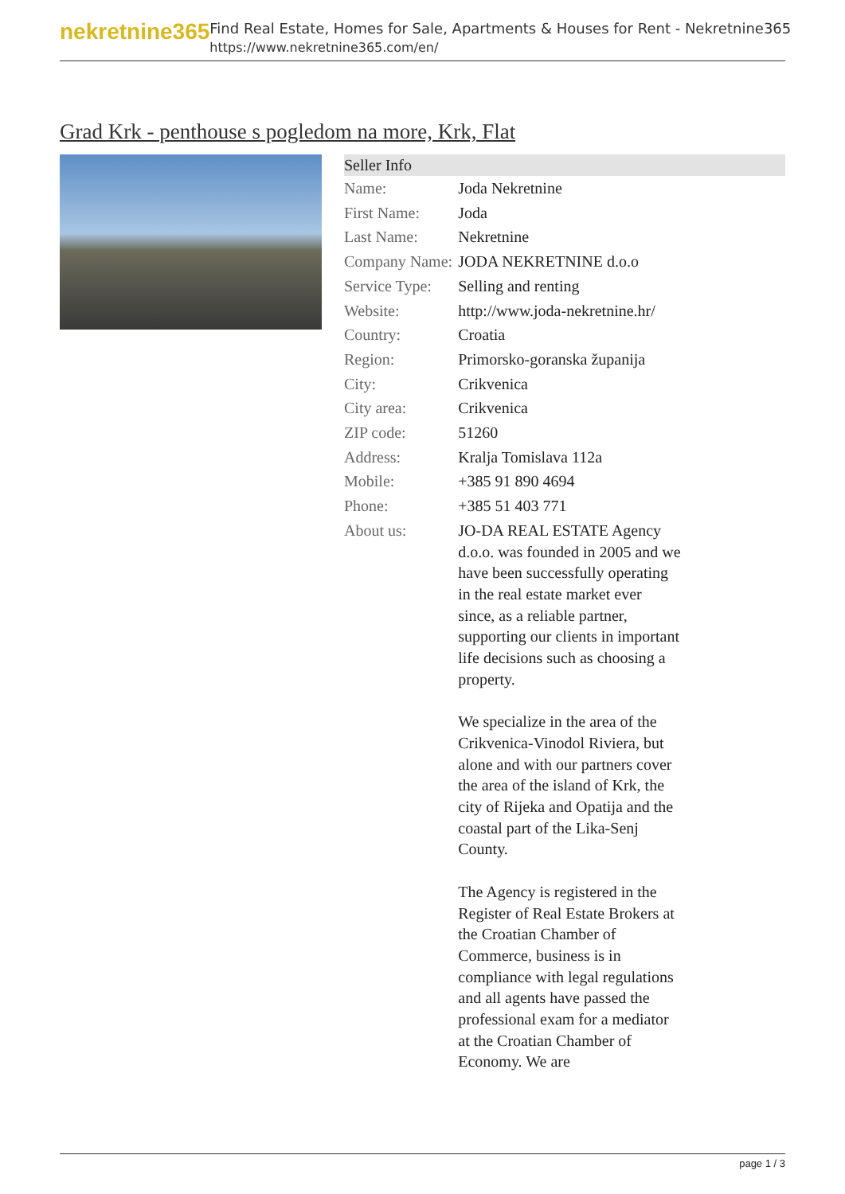nekretnine365
Find Real Estate, Homes for Sale, Apartments & Houses for Rent - Nekretnine365
https://www.nekretnine365.com/en/
Grad Krk - penthouse s pogledom na more, Krk, Flat
| Seller Info | |
| --- | --- |
| Name: | Joda Nekretnine |
| First Name: | Joda |
| Last Name: | Nekretnine |
| Company Name: | JODA NEKRETNINE d.o.o |
| Service Type: | Selling and renting |
| Website: | http://www.joda-nekretnine.hr/ |
| Country: | Croatia |
| Region: | Primorsko-goranska županija |
| City: | Crikvenica |
| City area: | Crikvenica |
| ZIP code: | 51260 |
| Address: | Kralja Tomislava 112a |
| Mobile: | +385 91 890 4694 |
| Phone: | +385 51 403 771 |
| About us: | JO-DA REAL ESTATE Agency d.o.o. was founded in 2005 and we have been successfully operating in the real estate market ever since, as a reliable partner, supporting our clients in important life decisions such as choosing a property. We specialize in the area of the Crikvenica-Vinodol Riviera, but alone and with our partners cover the area of the island of Krk, the city of Rijeka and Opatija and the coastal part of the Lika-Senj County. The Agency is registered in the Register of Real Estate Brokers at the Croatian Chamber of Commerce, business is in compliance with legal regulations and all agents have passed the professional exam for a mediator at the Croatian Chamber of Economy. We are |
page 1 / 3